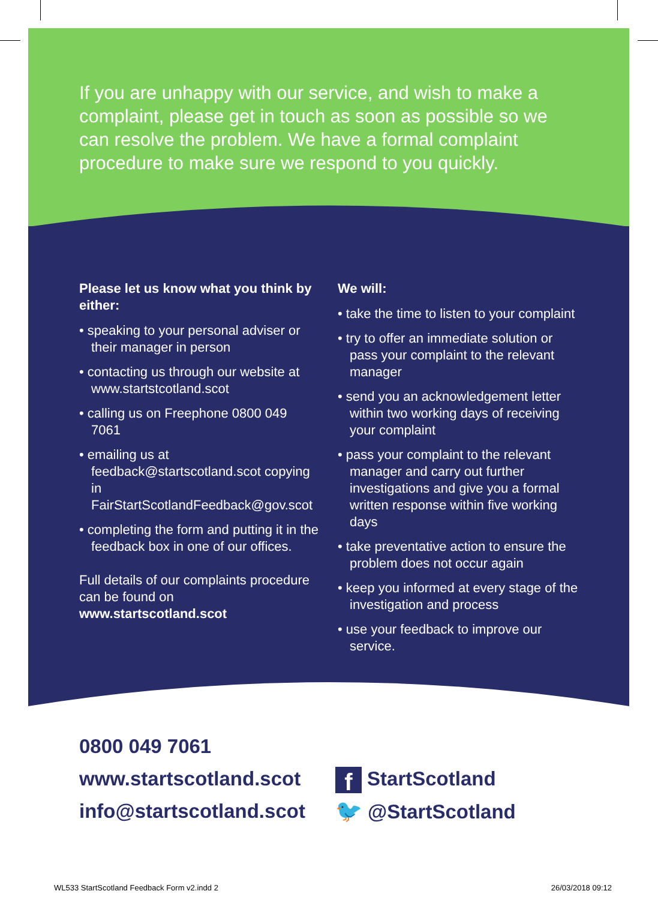If you are unhappy with our service, and wish to make a complaint, please get in touch as soon as possible so we can resolve the problem. We have a formal complaint procedure to make sure we respond to you quickly.
Please let us know what you think by either:
• speaking to your personal adviser or their manager in person
• contacting us through our website at www.startstcotland.scot
• calling us on Freephone 0800 049 7061
• emailing us at feedback@startscotland.scot copying in FairStartScotlandFeedback@gov.scot
• completing the form and putting it in the feedback box in one of our offices.
Full details of our complaints procedure can be found on www.startscotland.scot
We will:
• take the time to listen to your complaint
• try to offer an immediate solution or pass your complaint to the relevant manager
• send you an acknowledgement letter within two working days of receiving your complaint
• pass your complaint to the relevant manager and carry out further investigations and give you a formal written response within five working days
• take preventative action to ensure the problem does not occur again
• keep you informed at every stage of the investigation and process
• use your feedback to improve our service.
0800 049 7061
www.startscotland.scot
info@startscotland.scot
f StartScotland
🐦 @StartScotland
WL533 StartScotland Feedback Form v2.indd 2 26/03/2018 09:12